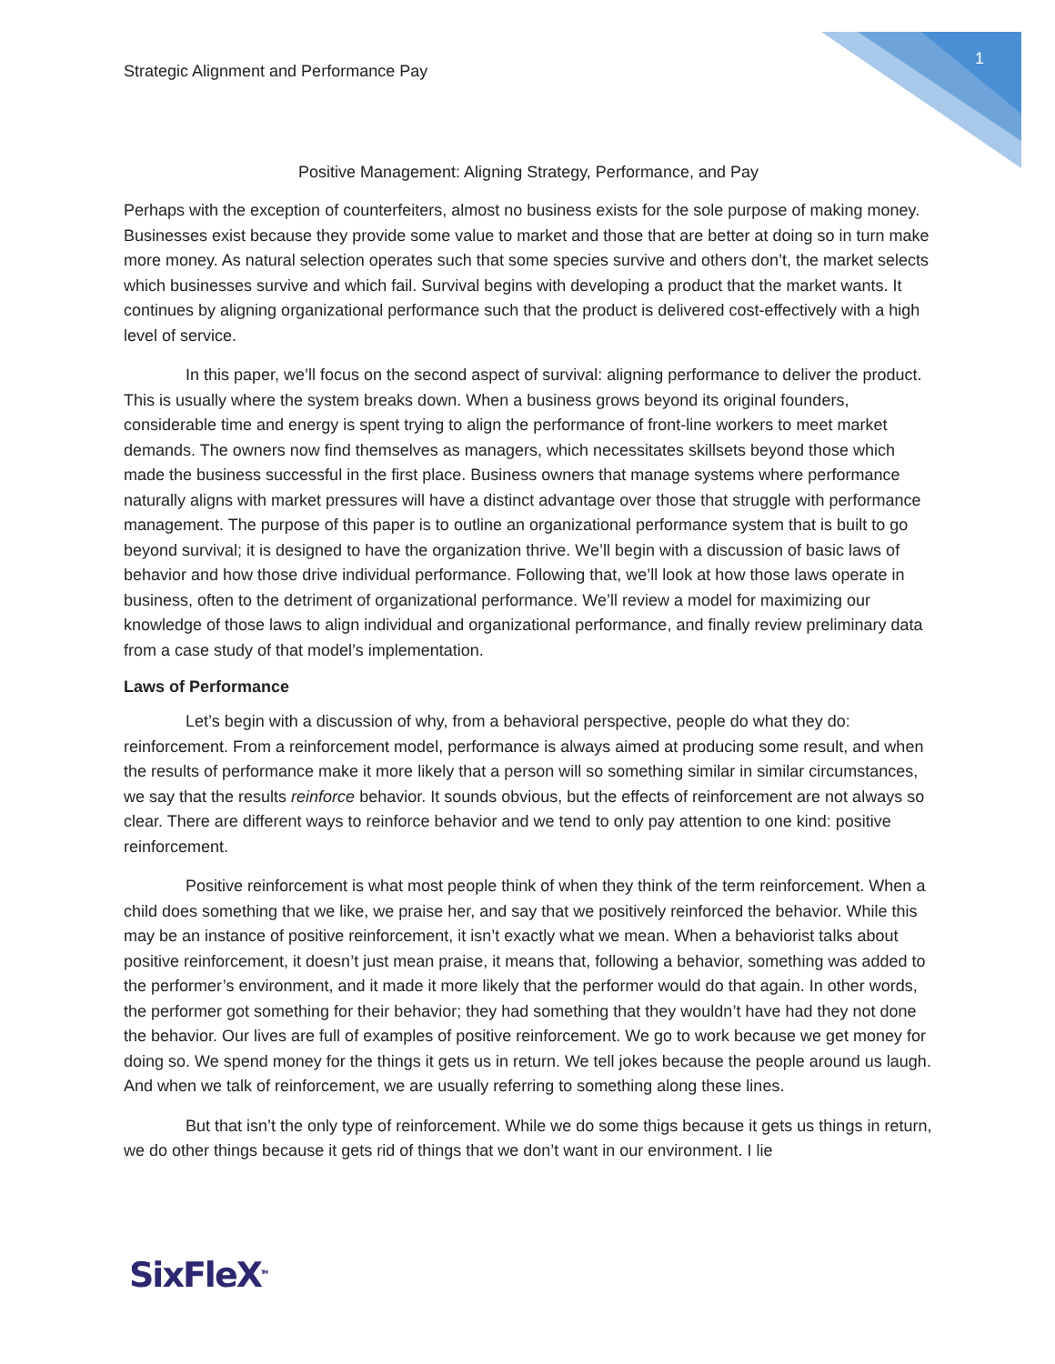1
Strategic Alignment and Performance Pay
Positive Management: Aligning Strategy, Performance, and Pay
Perhaps with the exception of counterfeiters, almost no business exists for the sole purpose of making money. Businesses exist because they provide some value to market and those that are better at doing so in turn make more money. As natural selection operates such that some species survive and others don’t, the market selects which businesses survive and which fail. Survival begins with developing a product that the market wants. It continues by aligning organizational performance such that the product is delivered cost-effectively with a high level of service.
In this paper, we’ll focus on the second aspect of survival: aligning performance to deliver the product. This is usually where the system breaks down. When a business grows beyond its original founders, considerable time and energy is spent trying to align the performance of front-line workers to meet market demands. The owners now find themselves as managers, which necessitates skillsets beyond those which made the business successful in the first place. Business owners that manage systems where performance naturally aligns with market pressures will have a distinct advantage over those that struggle with performance management. The purpose of this paper is to outline an organizational performance system that is built to go beyond survival; it is designed to have the organization thrive. We’ll begin with a discussion of basic laws of behavior and how those drive individual performance. Following that, we’ll look at how those laws operate in business, often to the detriment of organizational performance. We’ll review a model for maximizing our knowledge of those laws to align individual and organizational performance, and finally review preliminary data from a case study of that model’s implementation.
Laws of Performance
Let’s begin with a discussion of why, from a behavioral perspective, people do what they do: reinforcement. From a reinforcement model, performance is always aimed at producing some result, and when the results of performance make it more likely that a person will so something similar in similar circumstances, we say that the results reinforce behavior. It sounds obvious, but the effects of reinforcement are not always so clear. There are different ways to reinforce behavior and we tend to only pay attention to one kind: positive reinforcement.
Positive reinforcement is what most people think of when they think of the term reinforcement. When a child does something that we like, we praise her, and say that we positively reinforced the behavior. While this may be an instance of positive reinforcement, it isn’t exactly what we mean. When a behaviorist talks about positive reinforcement, it doesn’t just mean praise, it means that, following a behavior, something was added to the performer’s environment, and it made it more likely that the performer would do that again. In other words, the performer got something for their behavior; they had something that they wouldn’t have had they not done the behavior. Our lives are full of examples of positive reinforcement. We go to work because we get money for doing so. We spend money for the things it gets us in return. We tell jokes because the people around us laugh. And when we talk of reinforcement, we are usually referring to something along these lines.
But that isn’t the only type of reinforcement. While we do some thigs because it gets us things in return, we do other things because it gets rid of things that we don’t want in our environment. I lie
SixFleX<sup>TM</sup>